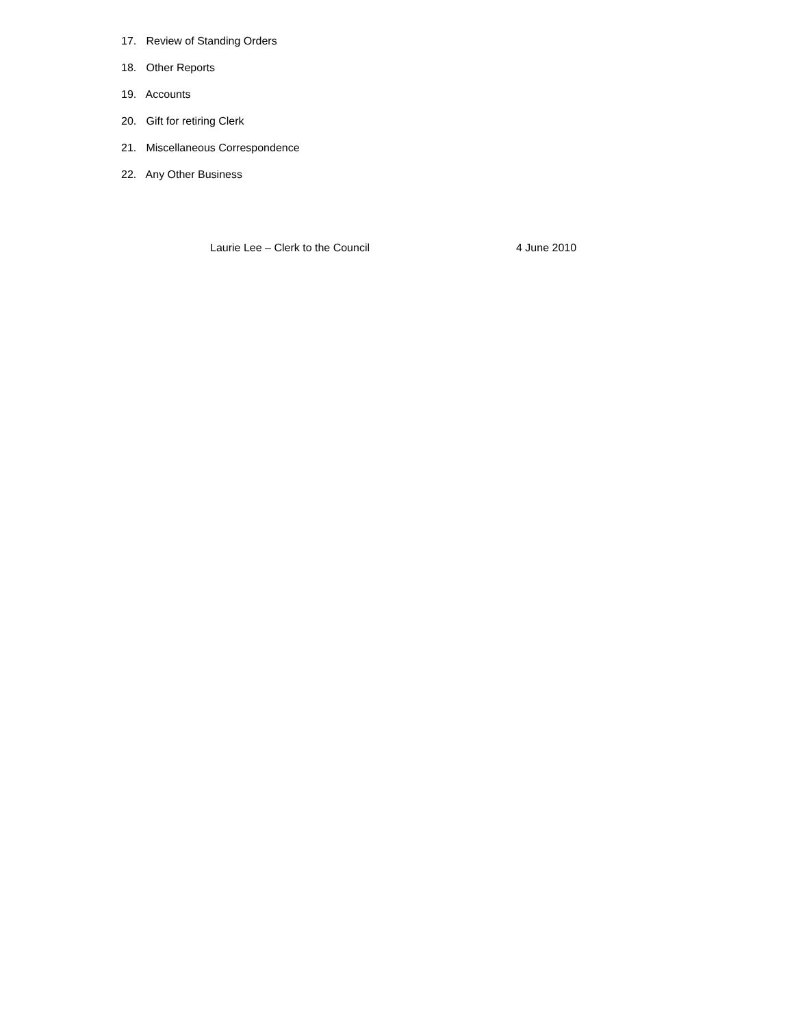17. Review of Standing Orders
18. Other Reports
19. Accounts
20. Gift for retiring Clerk
21. Miscellaneous Correspondence
22. Any Other Business
Laurie Lee – Clerk to the Council 4 June 2010